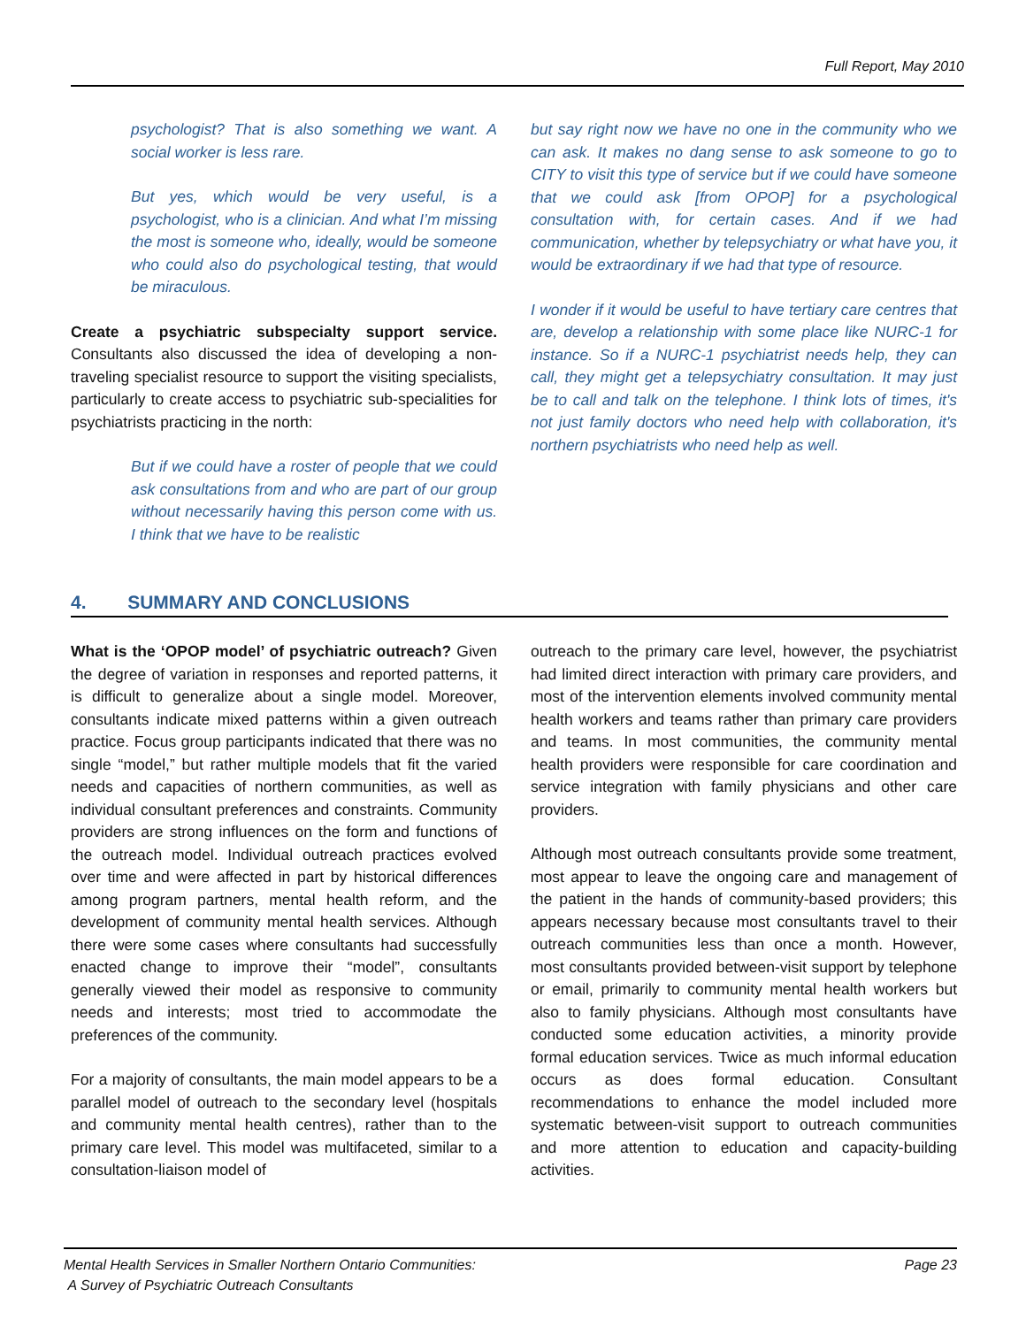Full Report, May 2010
psychologist? That is also something we want. A social worker is less rare.
But yes, which would be very useful, is a psychologist, who is a clinician. And what I’m missing the most is someone who, ideally, would be someone who could also do psychological testing, that would be miraculous.
Create a psychiatric subspecialty support service. Consultants also discussed the idea of developing a non-traveling specialist resource to support the visiting specialists, particularly to create access to psychiatric sub-specialities for psychiatrists practicing in the north:
But if we could have a roster of people that we could ask consultations from and who are part of our group without necessarily having this person come with us. I think that we have to be realistic
but say right now we have no one in the community who we can ask. It makes no dang sense to ask someone to go to CITY to visit this type of service but if we could have someone that we could ask [from OPOP] for a psychological consultation with, for certain cases. And if we had communication, whether by telepsychiatry or what have you, it would be extraordinary if we had that type of resource.
I wonder if it would be useful to have tertiary care centres that are, develop a relationship with some place like NURC-1 for instance. So if a NURC-1 psychiatrist needs help, they can call, they might get a telepsychiatry consultation. It may just be to call and talk on the telephone. I think lots of times, it's not just family doctors who need help with collaboration, it's northern psychiatrists who need help as well.
4. SUMMARY AND CONCLUSIONS
What is the ‘OPOP model’ of psychiatric outreach? Given the degree of variation in responses and reported patterns, it is difficult to generalize about a single model. Moreover, consultants indicate mixed patterns within a given outreach practice. Focus group participants indicated that there was no single “model,” but rather multiple models that fit the varied needs and capacities of northern communities, as well as individual consultant preferences and constraints. Community providers are strong influences on the form and functions of the outreach model. Individual outreach practices evolved over time and were affected in part by historical differences among program partners, mental health reform, and the development of community mental health services. Although there were some cases where consultants had successfully enacted change to improve their “model”, consultants generally viewed their model as responsive to community needs and interests; most tried to accommodate the preferences of the community.
For a majority of consultants, the main model appears to be a parallel model of outreach to the secondary level (hospitals and community mental health centres), rather than to the primary care level. This model was multifaceted, similar to a consultation-liaison model of
outreach to the primary care level, however, the psychiatrist had limited direct interaction with primary care providers, and most of the intervention elements involved community mental health workers and teams rather than primary care providers and teams. In most communities, the community mental health providers were responsible for care coordination and service integration with family physicians and other care providers.
Although most outreach consultants provide some treatment, most appear to leave the ongoing care and management of the patient in the hands of community-based providers; this appears necessary because most consultants travel to their outreach communities less than once a month. However, most consultants provided between-visit support by telephone or email, primarily to community mental health workers but also to family physicians. Although most consultants have conducted some education activities, a minority provide formal education services. Twice as much informal education occurs as does formal education. Consultant recommendations to enhance the model included more systematic between-visit support to outreach communities and more attention to education and capacity-building activities.
Mental Health Services in Smaller Northern Ontario Communities:
A Survey of Psychiatric Outreach Consultants
Page 23